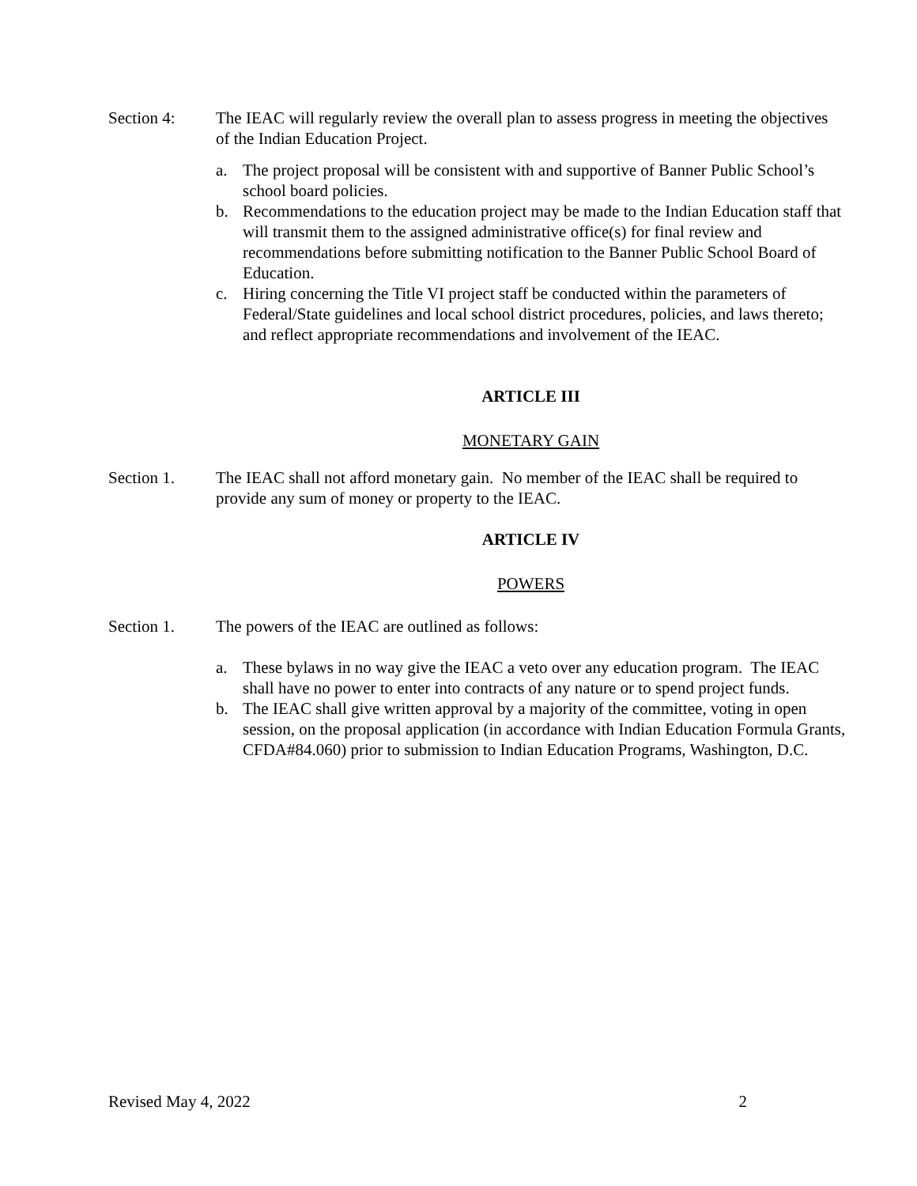Section 4: The IEAC will regularly review the overall plan to assess progress in meeting the objectives of the Indian Education Project.
a. The project proposal will be consistent with and supportive of Banner Public School’s school board policies.
b. Recommendations to the education project may be made to the Indian Education staff that will transmit them to the assigned administrative office(s) for final review and recommendations before submitting notification to the Banner Public School Board of Education.
c. Hiring concerning the Title VI project staff be conducted within the parameters of Federal/State guidelines and local school district procedures, policies, and laws thereto; and reflect appropriate recommendations and involvement of the IEAC.
ARTICLE III
MONETARY GAIN
Section 1. The IEAC shall not afford monetary gain. No member of the IEAC shall be required to provide any sum of money or property to the IEAC.
ARTICLE IV
POWERS
Section 1. The powers of the IEAC are outlined as follows:
a. These bylaws in no way give the IEAC a veto over any education program. The IEAC shall have no power to enter into contracts of any nature or to spend project funds.
b. The IEAC shall give written approval by a majority of the committee, voting in open session, on the proposal application (in accordance with Indian Education Formula Grants, CFDA#84.060) prior to submission to Indian Education Programs, Washington, D.C.
Revised May 4, 2022 2